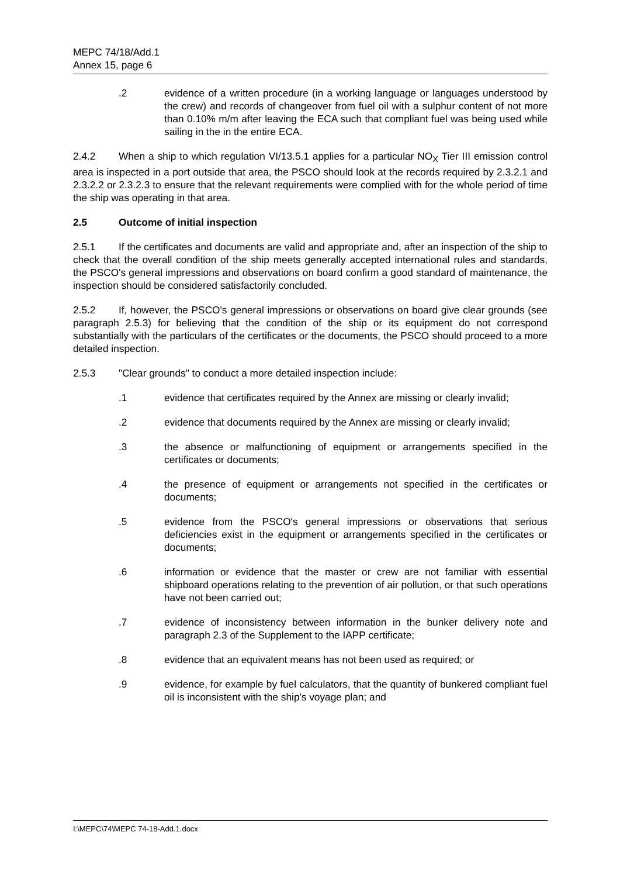MEPC 74/18/Add.1
Annex 15, page 6
.2 evidence of a written procedure (in a working language or languages understood by the crew) and records of changeover from fuel oil with a sulphur content of not more than 0.10% m/m after leaving the ECA such that compliant fuel was being used while sailing in the in the entire ECA.
2.4.2 When a ship to which regulation VI/13.5.1 applies for a particular NO<sub>X</sub> Tier III emission control area is inspected in a port outside that area, the PSCO should look at the records required by 2.3.2.1 and 2.3.2.2 or 2.3.2.3 to ensure that the relevant requirements were complied with for the whole period of time the ship was operating in that area.
2.5 Outcome of initial inspection
2.5.1 If the certificates and documents are valid and appropriate and, after an inspection of the ship to check that the overall condition of the ship meets generally accepted international rules and standards, the PSCO's general impressions and observations on board confirm a good standard of maintenance, the inspection should be considered satisfactorily concluded.
2.5.2 If, however, the PSCO's general impressions or observations on board give clear grounds (see paragraph 2.5.3) for believing that the condition of the ship or its equipment do not correspond substantially with the particulars of the certificates or the documents, the PSCO should proceed to a more detailed inspection.
2.5.3 "Clear grounds" to conduct a more detailed inspection include:
.1 evidence that certificates required by the Annex are missing or clearly invalid;
.2 evidence that documents required by the Annex are missing or clearly invalid;
.3 the absence or malfunctioning of equipment or arrangements specified in the certificates or documents;
.4 the presence of equipment or arrangements not specified in the certificates or documents;
.5 evidence from the PSCO's general impressions or observations that serious deficiencies exist in the equipment or arrangements specified in the certificates or documents;
.6 information or evidence that the master or crew are not familiar with essential shipboard operations relating to the prevention of air pollution, or that such operations have not been carried out;
.7 evidence of inconsistency between information in the bunker delivery note and paragraph 2.3 of the Supplement to the IAPP certificate;
.8 evidence that an equivalent means has not been used as required; or
.9 evidence, for example by fuel calculators, that the quantity of bunkered compliant fuel oil is inconsistent with the ship's voyage plan; and
I:\MEPC\74\MEPC 74-18-Add.1.docx